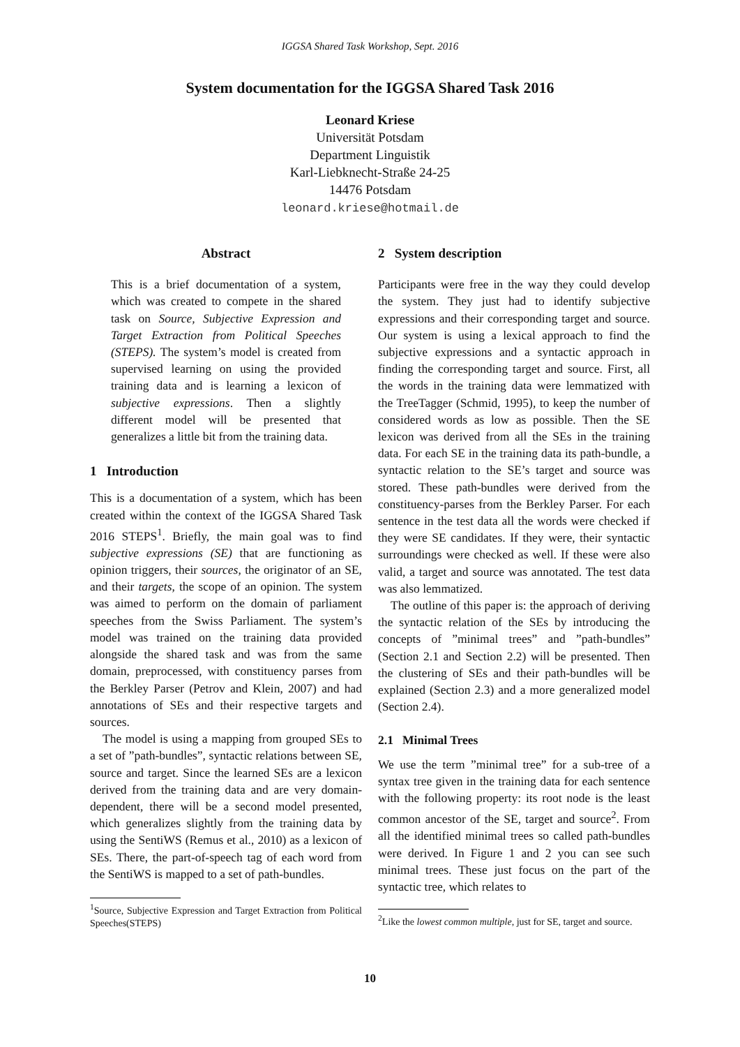IGGSA Shared Task Workshop, Sept. 2016
System documentation for the IGGSA Shared Task 2016
Leonard Kriese
Universität Potsdam
Department Linguistik
Karl-Liebknecht-Straße 24-25
14476 Potsdam
leonard.kriese@hotmail.de
Abstract
This is a brief documentation of a system, which was created to compete in the shared task on Source, Subjective Expression and Target Extraction from Political Speeches (STEPS). The system’s model is created from supervised learning on using the provided training data and is learning a lexicon of subjective expressions. Then a slightly different model will be presented that generalizes a little bit from the training data.
1 Introduction
This is a documentation of a system, which has been created within the context of the IGGSA Shared Task 2016 STEPS<sup>1</sup>. Briefly, the main goal was to find subjective expressions (SE) that are functioning as opinion triggers, their sources, the originator of an SE, and their targets, the scope of an opinion. The system was aimed to perform on the domain of parliament speeches from the Swiss Parliament. The system’s model was trained on the training data provided alongside the shared task and was from the same domain, preprocessed, with constituency parses from the Berkley Parser (Petrov and Klein, 2007) and had annotations of SEs and their respective targets and sources.
The model is using a mapping from grouped SEs to a set of ”path-bundles”, syntactic relations between SE, source and target. Since the learned SEs are a lexicon derived from the training data and are very domain-dependent, there will be a second model presented, which generalizes slightly from the training data by using the SentiWS (Remus et al., 2010) as a lexicon of SEs. There, the part-of-speech tag of each word from the SentiWS is mapped to a set of path-bundles.
<sup>1</sup> Source, Subjective Expression and Target Extraction from Political Speeches(STEPS)
2 System description
Participants were free in the way they could develop the system. They just had to identify subjective expressions and their corresponding target and source. Our system is using a lexical approach to find the subjective expressions and a syntactic approach in finding the corresponding target and source. First, all the words in the training data were lemmatized with the TreeTagger (Schmid, 1995), to keep the number of considered words as low as possible. Then the SE lexicon was derived from all the SEs in the training data. For each SE in the training data its path-bundle, a syntactic relation to the SE’s target and source was stored. These path-bundles were derived from the constituency-parses from the Berkley Parser. For each sentence in the test data all the words were checked if they were SE candidates. If they were, their syntactic surroundings were checked as well. If these were also valid, a target and source was annotated. The test data was also lemmatized.
The outline of this paper is: the approach of deriving the syntactic relation of the SEs by introducing the concepts of ”minimal trees” and ”path-bundles” (Section 2.1 and Section 2.2) will be presented. Then the clustering of SEs and their path-bundles will be explained (Section 2.3) and a more generalized model (Section 2.4).
2.1 Minimal Trees
We use the term ”minimal tree” for a sub-tree of a syntax tree given in the training data for each sentence with the following property: its root node is the least common ancestor of the SE, target and source<sup>2</sup>. From all the identified minimal trees so called path-bundles were derived. In Figure 1 and 2 you can see such minimal trees. These just focus on the part of the syntactic tree, which relates to
<sup>2</sup> Like the lowest common multiple, just for SE, target and source.
10